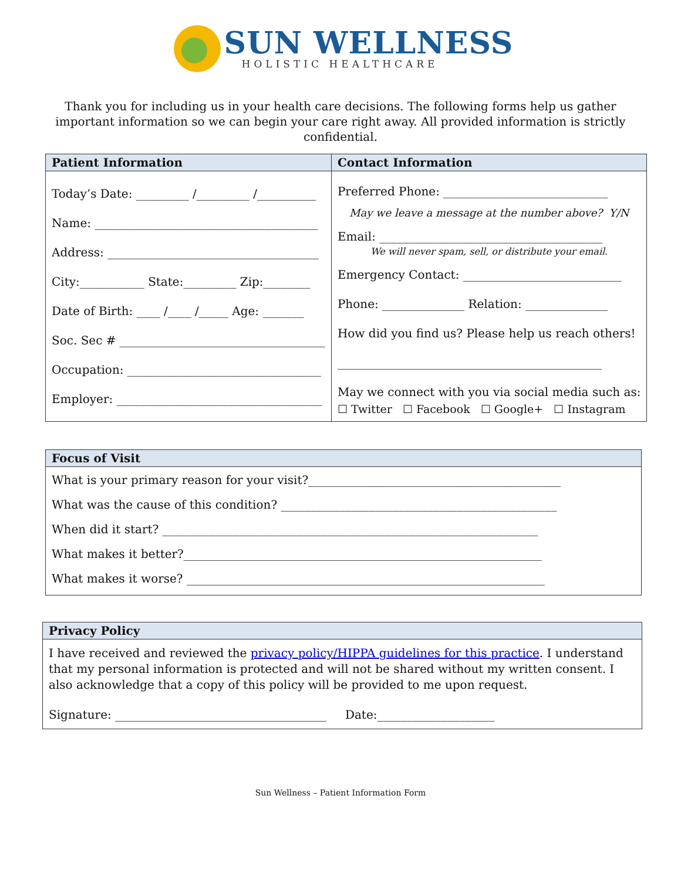SUN WELLNESS
HOLISTIC HEALTHCARE
Thank you for including us in your health care decisions. The following forms help us gather important information so we can begin your care right away. All provided information is strictly confidential.
| Patient Information | Contact Information |
| --- | --- |
| Today’s Date: _________ /_________ /__________ Name: ______________________________________ Address: ____________________________________ City:___________ State:_________ Zip:________ Date of Birth: ____ /____ /_____ Age: _______ Soc. Sec # ___________________________________ Occupation: _________________________________ Employer: ___________________________________ | Preferred Phone: ____________________________ May we leave a message at the number above? Y/N Email: ______________________________________ We will never spam, sell, or distribute your email. Emergency Contact: ___________________________ Phone: ______________ Relation: ______________ How did you find us? Please help us reach others! _____________________________________________ May we connect with you via social media such as: ☐ Twitter ☐ Facebook ☐ Google+ ☐ Instagram |
| Focus of Visit |
| --- |
| What is your primary reason for your visit?___________________________________________ What was the cause of this condition? _______________________________________________ When did it start? ________________________________________________________________ What makes it better?_____________________________________________________________ What makes it worse? _____________________________________________________________ |
| Privacy Policy |
| --- |
| I have received and reviewed the privacy policy/HIPPA guidelines for this practice . I understand that my personal information is protected and will not be shared without my written consent. I also acknowledge that a copy of this policy will be provided to me upon request. Signature: ____________________________________ Date:____________________ |
Sun Wellness – Patient Information Form